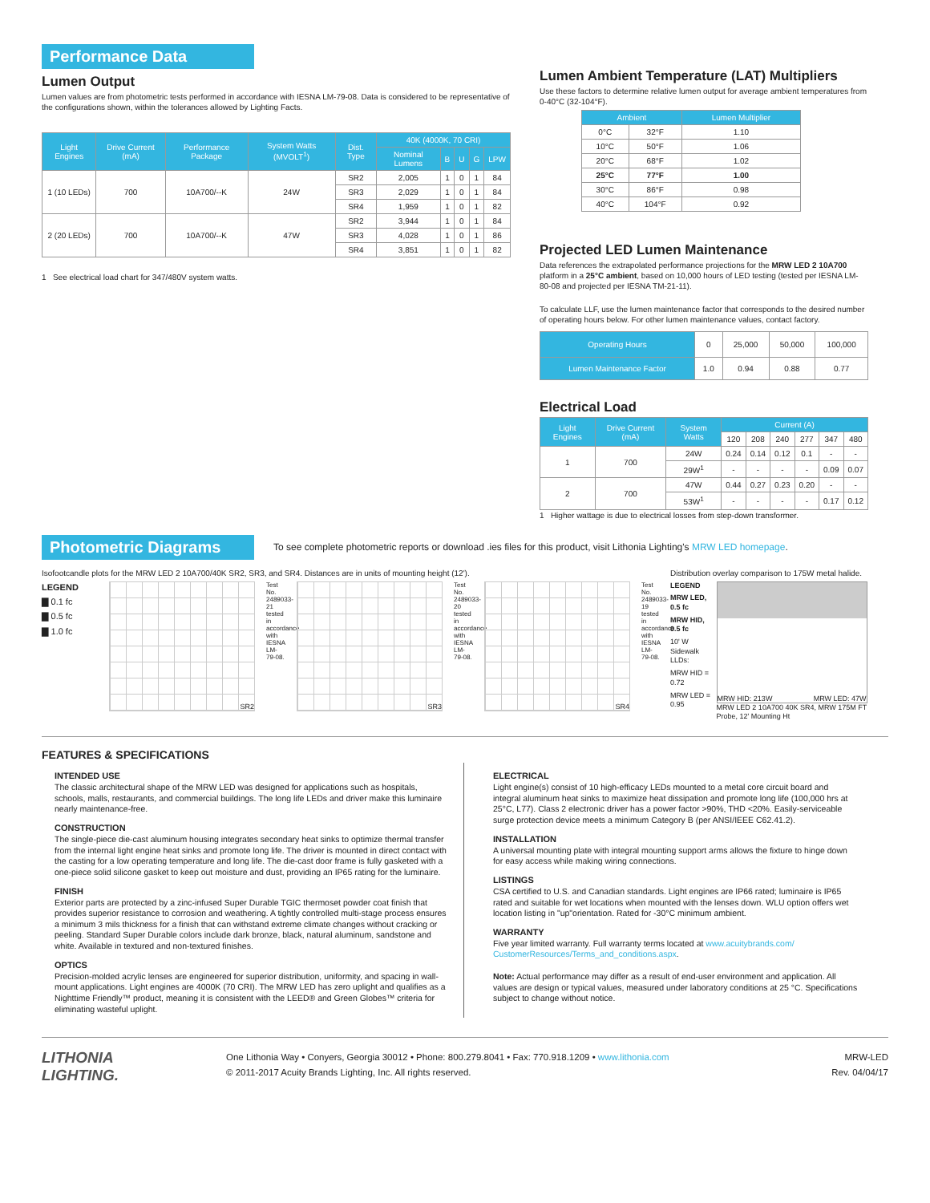Performance Data
Lumen Output
Lumen values are from photometric tests performed in accordance with IESNA LM-79-08. Data is considered to be representative of the configurations shown, within the tolerances allowed by Lighting Facts.
| Light Engines | Drive Current (mA) | Performance Package | System Watts (MVOLT<sup>1</sup>) | Dist. Type | 40K (4000K, 70 CRI) | | | | |
| --- | --- | --- | --- | --- | --- | --- | --- | --- | --- |
| | | | | | Nominal Lumens | B | U | G | LPW |
| 1 (10 LEDs) | 700 | 10A700/--K | 24W | SR2 | 2,005 | 1 | 0 | 1 | 84 |
| | | | | SR3 | 2,029 | 1 | 0 | 1 | 84 |
| | | | | SR4 | 1,959 | 1 | 0 | 1 | 82 |
| 2 (20 LEDs) | 700 | 10A700/--K | 47W | SR2 | 3,944 | 1 | 0 | 1 | 84 |
| | | | | SR3 | 4,028 | 1 | 0 | 1 | 86 |
| | | | | SR4 | 3,851 | 1 | 0 | 1 | 82 |
1 See electrical load chart for 347/480V system watts.
Lumen Ambient Temperature (LAT) Multipliers
Use these factors to determine relative lumen output for average ambient temperatures from 0-40°C (32-104°F).
| Ambient | | Lumen Multiplier |
| --- | --- | --- |
| 0°C | 32°F | 1.10 |
| 10°C | 50°F | 1.06 |
| 20°C | 68°F | 1.02 |
| 25°C | 77°F | 1.00 |
| 30°C | 86°F | 0.98 |
| 40°C | 104°F | 0.92 |
Projected LED Lumen Maintenance
Data references the extrapolated performance projections for the MRW LED 2 10A700 platform in a 25°C ambient, based on 10,000 hours of LED testing (tested per IESNA LM-80-08 and projected per IESNA TM-21-11).
To calculate LLF, use the lumen maintenance factor that corresponds to the desired number of operating hours below. For other lumen maintenance values, contact factory.
| Operating Hours | 0 | 25,000 | 50,000 | 100,000 |
| Lumen Maintenance Factor | 1.0 | 0.94 | 0.88 | 0.77 |
Electrical Load
| Light Engines | Drive Current (mA) | System Watts | Current (A) | | | | | |
| --- | --- | --- | --- | --- | --- | --- | --- | --- |
| | | | 120 | 208 | 240 | 277 | 347 | 480 |
| 1 | 700 | 24W | 0.24 | 0.14 | 0.12 | 0.1 | - | - |
| | | 29W<sup>1</sup> | - | - | - | - | 0.09 | 0.07 |
| 2 | 700 | 47W | 0.44 | 0.27 | 0.23 | 0.20 | - | - |
| | | 53W<sup>1</sup> | - | - | - | - | 0.17 | 0.12 |
1 Higher wattage is due to electrical losses from step-down transformer.
Photometric Diagrams
To see complete photometric reports or download .ies files for this product, visit Lithonia Lighting's MRW LED homepage.
Isofootcandle plots for the MRW LED 2 10A700/40K SR2, SR3, and SR4. Distances are in units of mounting height (12').
LEGEND
▇ 0.1 fc
▇ 0.5 fc
▇ 1.0 fc
SR2
Test No. 2489033-21 tested in accordance with IESNA LM-79-08.
SR3
Test No. 2489033-20 tested in accordance with IESNA LM-79-08.
SR4
Test No. 2489033-19 tested in accordance with IESNA LM-79-08.
Distribution overlay comparison to 175W metal halide.
LEGEND
MRW LED, 0.5 fc
MRW HID, 0.5 fc
10' W Sidewalk LLDs:
MRW HID = 0.72
MRW LED = 0.95
MRW HID: 213W MRW LED: 47W
MRW LED 2 10A700 40K SR4, MRW 175M FT Probe, 12' Mounting Ht
FEATURES & SPECIFICATIONS
INTENDED USE
The classic architectural shape of the MRW LED was designed for applications such as hospitals, schools, malls, restaurants, and commercial buildings. The long life LEDs and driver make this luminaire nearly maintenance-free.
CONSTRUCTION
The single-piece die-cast aluminum housing integrates secondary heat sinks to optimize thermal transfer from the internal light engine heat sinks and promote long life. The driver is mounted in direct contact with the casting for a low operating temperature and long life. The die-cast door frame is fully gasketed with a one-piece solid silicone gasket to keep out moisture and dust, providing an IP65 rating for the luminaire.
FINISH
Exterior parts are protected by a zinc-infused Super Durable TGIC thermoset powder coat finish that provides superior resistance to corrosion and weathering. A tightly controlled multi-stage process ensures a minimum 3 mils thickness for a finish that can withstand extreme climate changes without cracking or peeling. Standard Super Durable colors include dark bronze, black, natural aluminum, sandstone and white. Available in textured and non-textured finishes.
OPTICS
Precision-molded acrylic lenses are engineered for superior distribution, uniformity, and spacing in wall-mount applications. Light engines are 4000K (70 CRI). The MRW LED has zero uplight and qualifies as a Nighttime Friendly™ product, meaning it is consistent with the LEED® and Green Globes™ criteria for eliminating wasteful uplight.
ELECTRICAL
Light engine(s) consist of 10 high-efficacy LEDs mounted to a metal core circuit board and integral aluminum heat sinks to maximize heat dissipation and promote long life (100,000 hrs at 25°C, L77). Class 2 electronic driver has a power factor >90%, THD <20%. Easily-serviceable surge protection device meets a minimum Category B (per ANSI/IEEE C62.41.2).
INSTALLATION
A universal mounting plate with integral mounting support arms allows the fixture to hinge down for easy access while making wiring connections.
LISTINGS
CSA certified to U.S. and Canadian standards. Light engines are IP66 rated; luminaire is IP65 rated and suitable for wet locations when mounted with the lenses down. WLU option offers wet location listing in "up"orientation. Rated for -30°C minimum ambient.
WARRANTY
Five year limited warranty. Full warranty terms located at www.acuitybrands.com/ CustomerResources/Terms_and_conditions.aspx.
Note: Actual performance may differ as a result of end-user environment and application. All values are design or typical values, measured under laboratory conditions at 25 °C. Specifications subject to change without notice.
LITHONIA
LIGHTING.
One Lithonia Way • Conyers, Georgia 30012 • Phone: 800.279.8041 • Fax: 770.918.1209 • www.lithonia.com
© 2011-2017 Acuity Brands Lighting, Inc. All rights reserved.
MRW-LED
Rev. 04/04/17